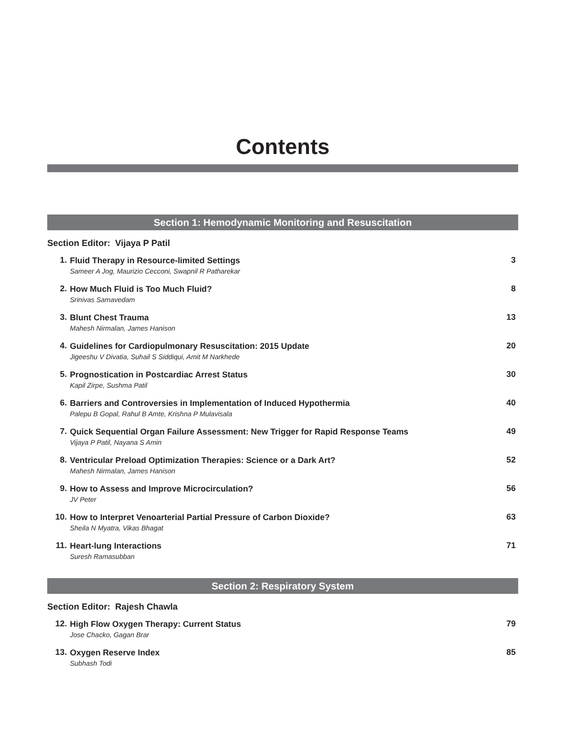Contents
Section 1: Hemodynamic Monitoring and Resuscitation
Section Editor: Vijaya P Patil
1.
Fluid Therapy in Resource-limited Settings
Sameer A Jog, Maurizio Cecconi, Swapnil R Patharekar
3
2.
How Much Fluid is Too Much Fluid?
Srinivas Samavedam
8
3.
Blunt Chest Trauma
Mahesh Nirmalan, James Hanison
13
4.
Guidelines for Cardiopulmonary Resuscitation: 2015 Update
Jigeeshu V Divatia, Suhail S Siddiqui, Amit M Narkhede
20
5.
Prognostication in Postcardiac Arrest Status
Kapil Zirpe, Sushma Patil
30
6.
Barriers and Controversies in Implementation of Induced Hypothermia
Palepu B Gopal, Rahul B Amte, Krishna P Mulavisala
40
7.
Quick Sequential Organ Failure Assessment: New Trigger for Rapid Response Teams
Vijaya P Patil, Nayana S Amin
49
8.
Ventricular Preload Optimization Therapies: Science or a Dark Art?
Mahesh Nirmalan, James Hanison
52
9.
How to Assess and Improve Microcirculation?
JV Peter
56
10.
How to Interpret Venoarterial Partial Pressure of Carbon Dioxide?
Sheila N Myatra, Vikas Bhagat
63
11.
Heart-lung Interactions
Suresh Ramasubban
71
Section 2: Respiratory System
Section Editor: Rajesh Chawla
12.
High Flow Oxygen Therapy: Current Status
Jose Chacko, Gagan Brar
79
13.
Oxygen Reserve Index
Subhash Todi
85